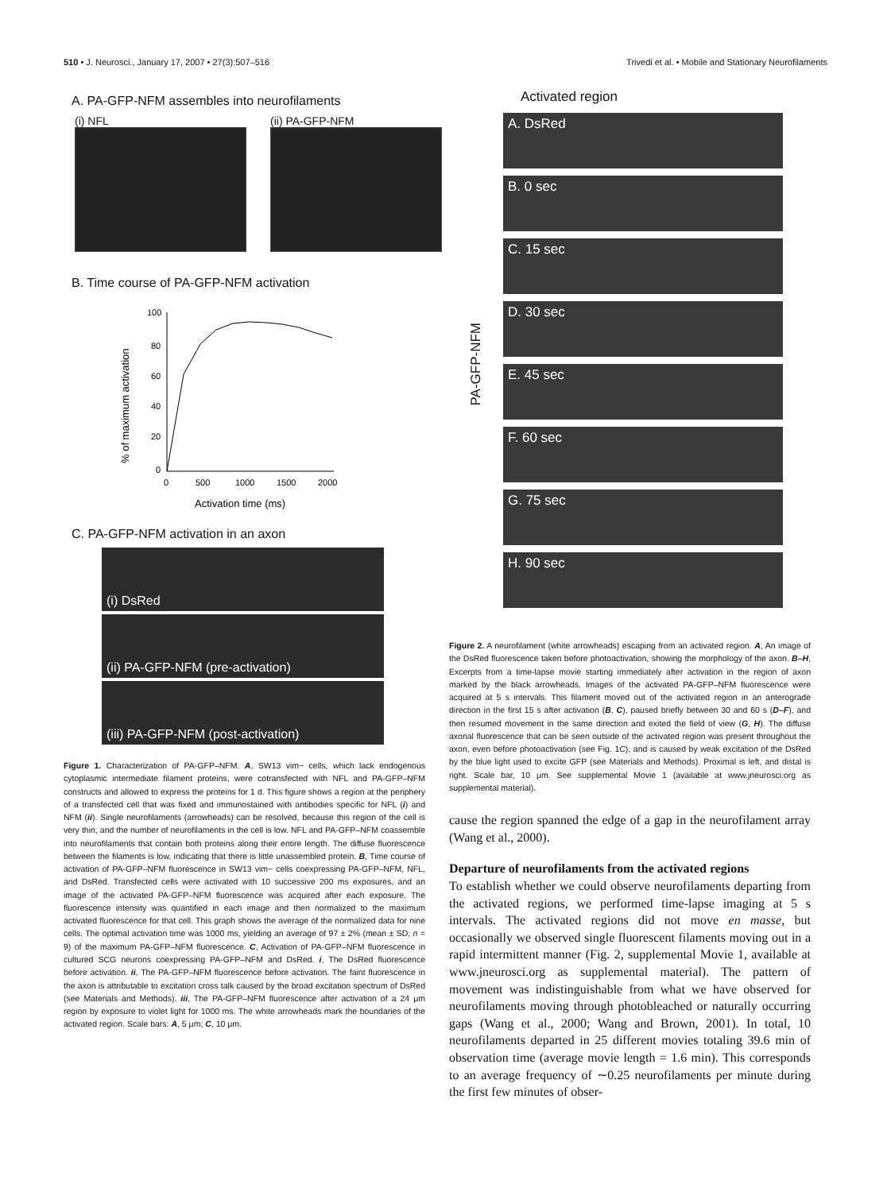510 • J. Neurosci., January 17, 2007 • 27(3):507–516 Trivedi et al. • Mobile and Stationary Neurofilaments
A. PA-GFP-NFM assembles into neurofilaments
(i) NFL (ii) PA-GFP-NFM
B. Time course of PA-GFP-NFM activation
100
80
60
40
20
0
0
500
1000
1500
2000
Activation time (ms)
% of maximum activation
C. PA-GFP-NFM activation in an axon
(i) DsRed
(ii) PA-GFP-NFM (pre-activation)
(iii) PA-GFP-NFM (post-activation)
Figure 1. Characterization of PA-GFP–NFM. A, SW13 vim− cells, which lack endogenous cytoplasmic intermediate filament proteins, were cotransfected with NFL and PA-GFP–NFM constructs and allowed to express the proteins for 1 d. This figure shows a region at the periphery of a transfected cell that was fixed and immunostained with antibodies specific for NFL (i) and NFM (ii). Single neurofilaments (arrowheads) can be resolved, because this region of the cell is very thin, and the number of neurofilaments in the cell is low. NFL and PA-GFP–NFM coassemble into neurofilaments that contain both proteins along their entire length. The diffuse fluorescence between the filaments is low, indicating that there is little unassembled protein. B, Time course of activation of PA-GFP–NFM fluorescence in SW13 vim− cells coexpressing PA-GFP–NFM, NFL, and DsRed. Transfected cells were activated with 10 successive 200 ms exposures, and an image of the activated PA-GFP–NFM fluorescence was acquired after each exposure. The fluorescence intensity was quantified in each image and then normalized to the maximum activated fluorescence for that cell. This graph shows the average of the normalized data for nine cells. The optimal activation time was 1000 ms, yielding an average of 97 ± 2% (mean ± SD; n = 9) of the maximum PA-GFP–NFM fluorescence. C, Activation of PA-GFP–NFM fluorescence in cultured SCG neurons coexpressing PA-GFP–NFM and DsRed. i, The DsRed fluorescence before activation. ii, The PA-GFP–NFM fluorescence before activation. The faint fluorescence in the axon is attributable to excitation cross talk caused by the broad excitation spectrum of DsRed (see Materials and Methods). iii, The PA-GFP–NFM fluorescence after activation of a 24 μm region by exposure to violet light for 1000 ms. The white arrowheads mark the boundaries of the activated region. Scale bars: A, 5 μm; C, 10 μm.
Activated region
PA-GFP-NFM
A. DsRed
B. 0 sec
C. 15 sec
D. 30 sec
E. 45 sec
F. 60 sec
G. 75 sec
H. 90 sec
Figure 2. A neurofilament (white arrowheads) escaping from an activated region. A, An image of the DsRed fluorescence taken before photoactivation, showing the morphology of the axon. B–H, Excerpts from a time-lapse movie starting immediately after activation in the region of axon marked by the black arrowheads. Images of the activated PA-GFP–NFM fluorescence were acquired at 5 s intervals. This filament moved out of the activated region in an anterograde direction in the first 15 s after activation (B, C), paused briefly between 30 and 60 s (D–F), and then resumed movement in the same direction and exited the field of view (G, H). The diffuse axonal fluorescence that can be seen outside of the activated region was present throughout the axon, even before photoactivation (see Fig. 1C), and is caused by weak excitation of the DsRed by the blue light used to excite GFP (see Materials and Methods). Proximal is left, and distal is right. Scale bar, 10 μm. See supplemental Movie 1 (available at www.jneurosci.org as supplemental material).
cause the region spanned the edge of a gap in the neurofilament array (Wang et al., 2000).
Departure of neurofilaments from the activated regions
To establish whether we could observe neurofilaments departing from the activated regions, we performed time-lapse imaging at 5 s intervals. The activated regions did not move en masse, but occasionally we observed single fluorescent filaments moving out in a rapid intermittent manner (Fig. 2, supplemental Movie 1, available at www.jneurosci.org as supplemental material). The pattern of movement was indistinguishable from what we have observed for neurofilaments moving through photobleached or naturally occurring gaps (Wang et al., 2000; Wang and Brown, 2001). In total, 10 neurofilaments departed in 25 different movies totaling 39.6 min of observation time (average movie length = 1.6 min). This corresponds to an average frequency of ∼0.25 neurofilaments per minute during the first few minutes of obser-